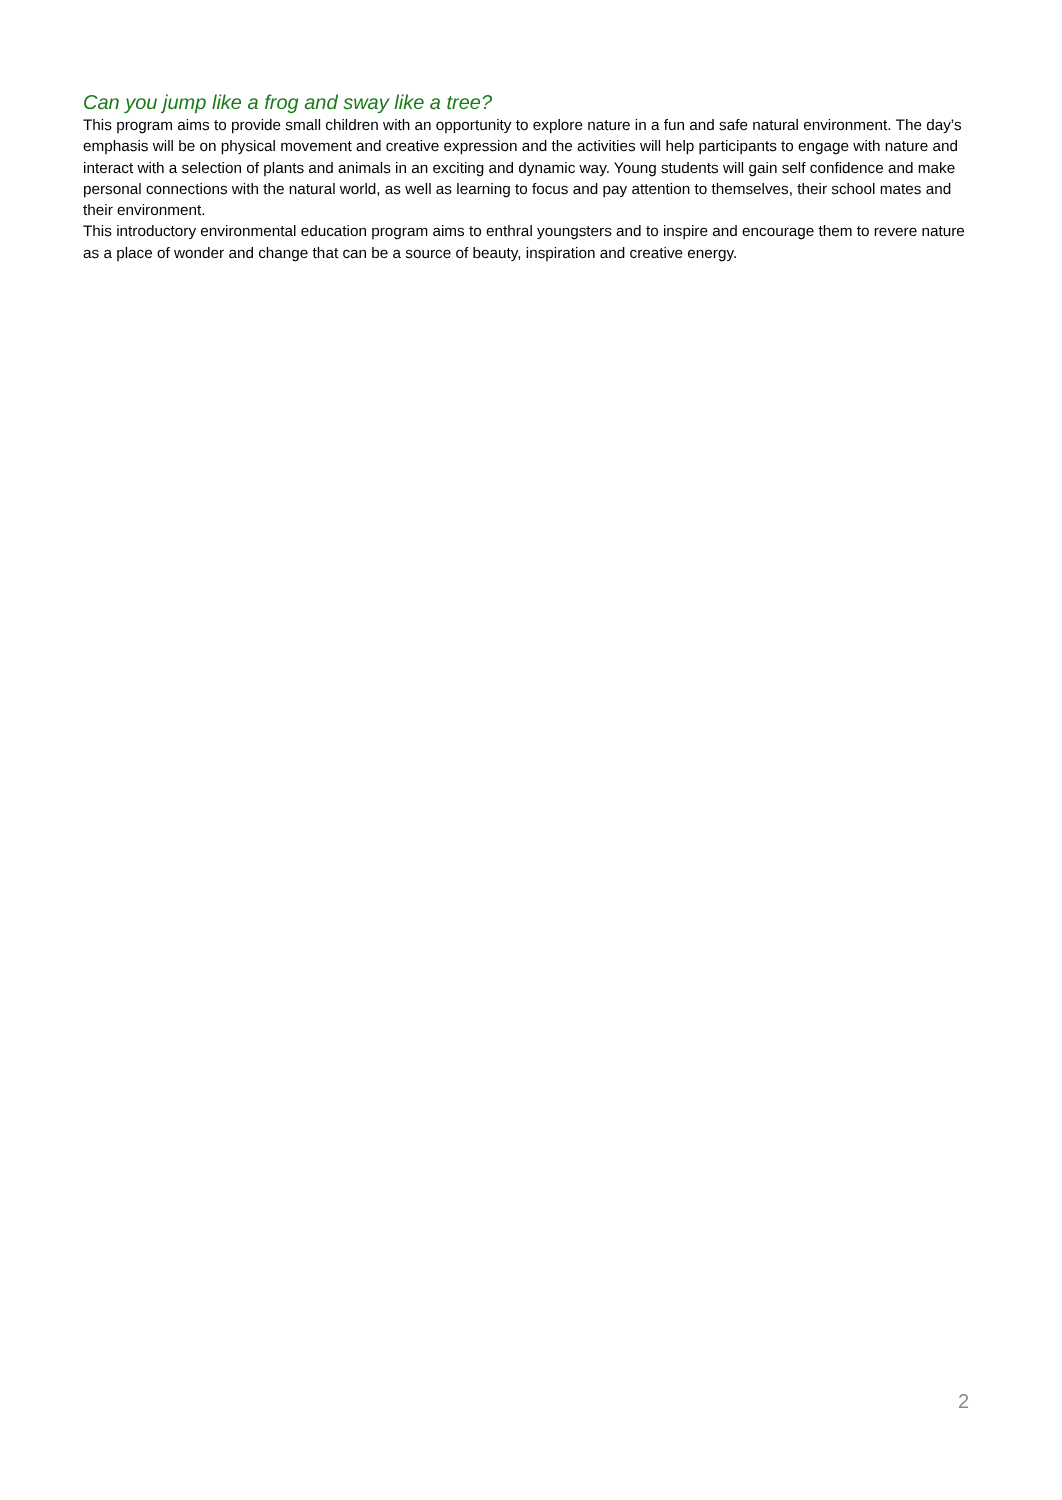Can you jump like a frog and sway like a tree?
This program aims to provide small children with an opportunity to explore nature in a fun and safe natural environment. The day’s emphasis will be on physical movement and creative expression and the activities will help participants to engage with nature and interact with a selection of plants and animals in an exciting and dynamic way. Young students will gain self confidence and make personal connections with the natural world, as well as learning to focus and pay attention to themselves, their school mates and their environment.
This introductory environmental education program aims to enthral youngsters and to inspire and encourage them to revere nature as a place of wonder and change that can be a source of beauty, inspiration and creative energy.
2